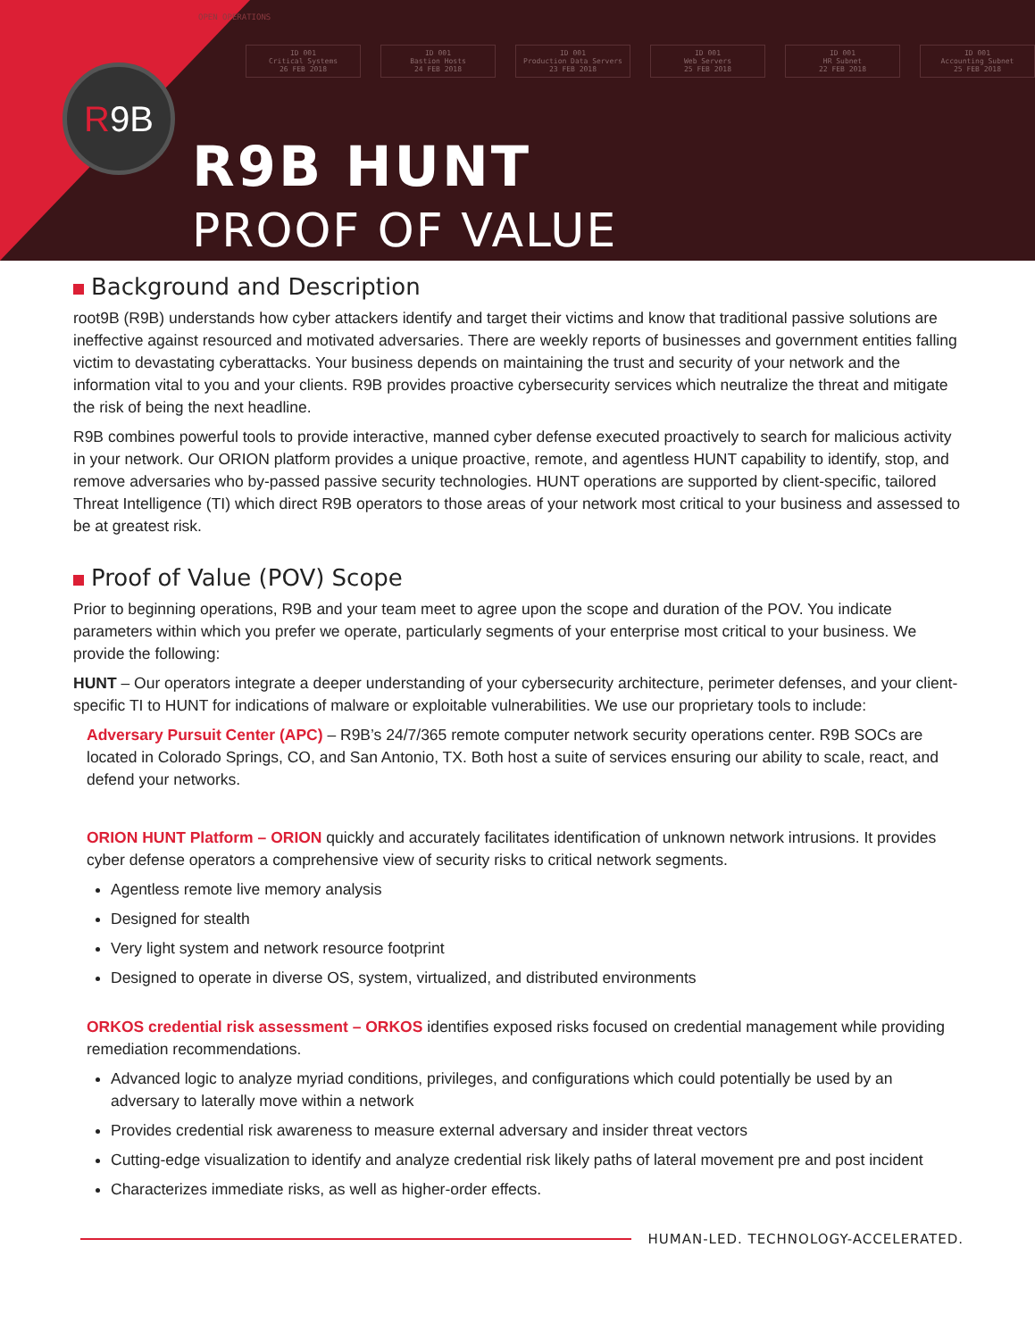OPEN OPERATIONS
ID 001
Critical Systems
26 FEB 2018
ID 001
Bastion Hosts
24 FEB 2018
ID 001
Production Data Servers
23 FEB 2018
ID 001
Web Servers
25 FEB 2018
ID 001
HR Subnet
22 FEB 2018
ID 001
Accounting Subnet
25 FEB 2018
R 9B
R9B HUNT
PROOF OF VALUE
Background and Description
root9B (R9B) understands how cyber attackers identify and target their victims and know that traditional passive solutions are ineffective against resourced and motivated adversaries. There are weekly reports of businesses and government entities falling victim to devastating cyberattacks. Your business depends on maintaining the trust and security of your network and the information vital to you and your clients. R9B provides proactive cybersecurity services which neutralize the threat and mitigate the risk of being the next headline.
R9B combines powerful tools to provide interactive, manned cyber defense executed proactively to search for malicious activity in your network. Our ORION platform provides a unique proactive, remote, and agentless HUNT capability to identify, stop, and remove adversaries who by-passed passive security technologies. HUNT operations are supported by client-specific, tailored Threat Intelligence (TI) which direct R9B operators to those areas of your network most critical to your business and assessed to be at greatest risk.
Proof of Value (POV) Scope
Prior to beginning operations, R9B and your team meet to agree upon the scope and duration of the POV. You indicate parameters within which you prefer we operate, particularly segments of your enterprise most critical to your business. We provide the following:
HUNT – Our operators integrate a deeper understanding of your cybersecurity architecture, perimeter defenses, and your client-specific TI to HUNT for indications of malware or exploitable vulnerabilities. We use our proprietary tools to include:
Adversary Pursuit Center (APC) – R9B’s 24/7/365 remote computer network security operations center. R9B SOCs are located in Colorado Springs, CO, and San Antonio, TX. Both host a suite of services ensuring our ability to scale, react, and defend your networks.
ORION HUNT Platform – ORION quickly and accurately facilitates identification of unknown network intrusions. It provides cyber defense operators a comprehensive view of security risks to critical network segments.
Agentless remote live memory analysis
Designed for stealth
Very light system and network resource footprint
Designed to operate in diverse OS, system, virtualized, and distributed environments
ORKOS credential risk assessment – ORKOS identifies exposed risks focused on credential management while providing remediation recommendations.
Advanced logic to analyze myriad conditions, privileges, and configurations which could potentially be used by an adversary to laterally move within a network
Provides credential risk awareness to measure external adversary and insider threat vectors
Cutting-edge visualization to identify and analyze credential risk likely paths of lateral movement pre and post incident
Characterizes immediate risks, as well as higher-order effects.
HUMAN-LED. TECHNOLOGY-ACCELERATED.